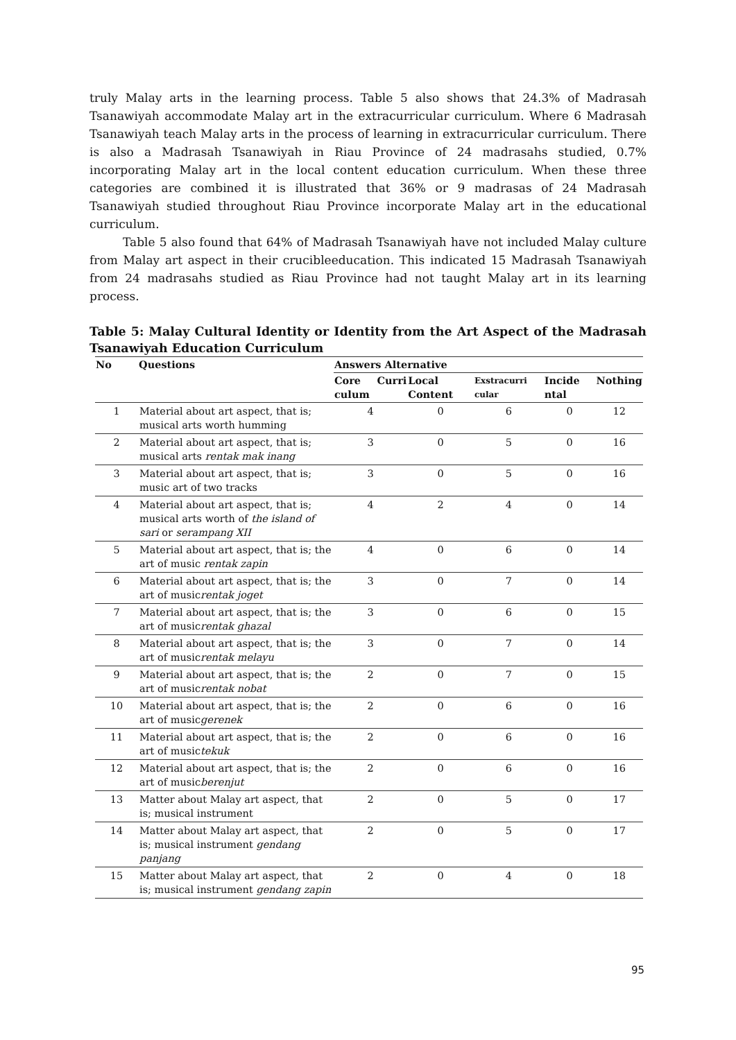truly Malay arts in the learning process. Table 5 also shows that 24.3% of Madrasah Tsanawiyah accommodate Malay art in the extracurricular curriculum. Where 6 Madrasah Tsanawiyah teach Malay arts in the process of learning in extracurricular curriculum. There is also a Madrasah Tsanawiyah in Riau Province of 24 madrasahs studied, 0.7% incorporating Malay art in the local content education curriculum. When these three categories are combined it is illustrated that 36% or 9 madrasas of 24 Madrasah Tsanawiyah studied throughout Riau Province incorporate Malay art in the educational curriculum.
Table 5 also found that 64% of Madrasah Tsanawiyah have not included Malay culture from Malay art aspect in their crucibleeducation. This indicated 15 Madrasah Tsanawiyah from 24 madrasahs studied as Riau Province had not taught Malay art in its learning process.
Table 5: Malay Cultural Identity or Identity from the Art Aspect of the Madrasah Tsanawiyah Education Curriculum
| No | Questions | Answers Alternative | | | | |
| --- | --- | --- | --- | --- | --- | --- |
| | | Core Curri culum | Local Content | Exstracurri cular | Incide ntal | Nothing |
| 1 | Material about art aspect, that is; musical arts worth humming | 4 | 0 | 6 | 0 | 12 |
| 2 | Material about art aspect, that is; musical arts rentak mak inang | 3 | 0 | 5 | 0 | 16 |
| 3 | Material about art aspect, that is; music art of two tracks | 3 | 0 | 5 | 0 | 16 |
| 4 | Material about art aspect, that is; musical arts worth of the island of sari or serampang XII | 4 | 2 | 4 | 0 | 14 |
| 5 | Material about art aspect, that is; the art of music rentak zapin | 4 | 0 | 6 | 0 | 14 |
| 6 | Material about art aspect, that is; the art of music rentak joget | 3 | 0 | 7 | 0 | 14 |
| 7 | Material about art aspect, that is; the art of music rentak ghazal | 3 | 0 | 6 | 0 | 15 |
| 8 | Material about art aspect, that is; the art of music rentak melayu | 3 | 0 | 7 | 0 | 14 |
| 9 | Material about art aspect, that is; the art of music rentak nobat | 2 | 0 | 7 | 0 | 15 |
| 10 | Material about art aspect, that is; the art of music gerenek | 2 | 0 | 6 | 0 | 16 |
| 11 | Material about art aspect, that is; the art of music tekuk | 2 | 0 | 6 | 0 | 16 |
| 12 | Material about art aspect, that is; the art of music berenjut | 2 | 0 | 6 | 0 | 16 |
| 13 | Matter about Malay art aspect, that is; musical instrument | 2 | 0 | 5 | 0 | 17 |
| 14 | Matter about Malay art aspect, that is; musical instrument gendang panjang | 2 | 0 | 5 | 0 | 17 |
| 15 | Matter about Malay art aspect, that is; musical instrument gendang zapin | 2 | 0 | 4 | 0 | 18 |
95